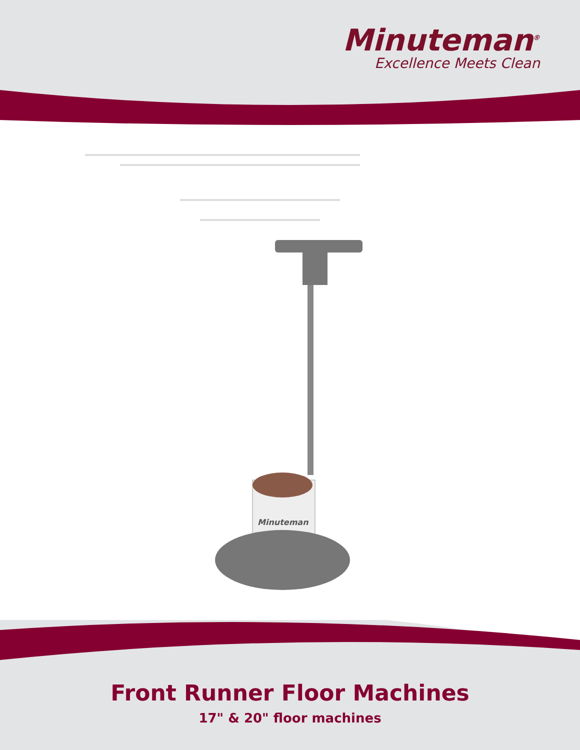Minuteman<sup>®</sup>
Excellence Meets Clean
Minuteman
Front Runner Floor Machines
17" & 20" floor machines